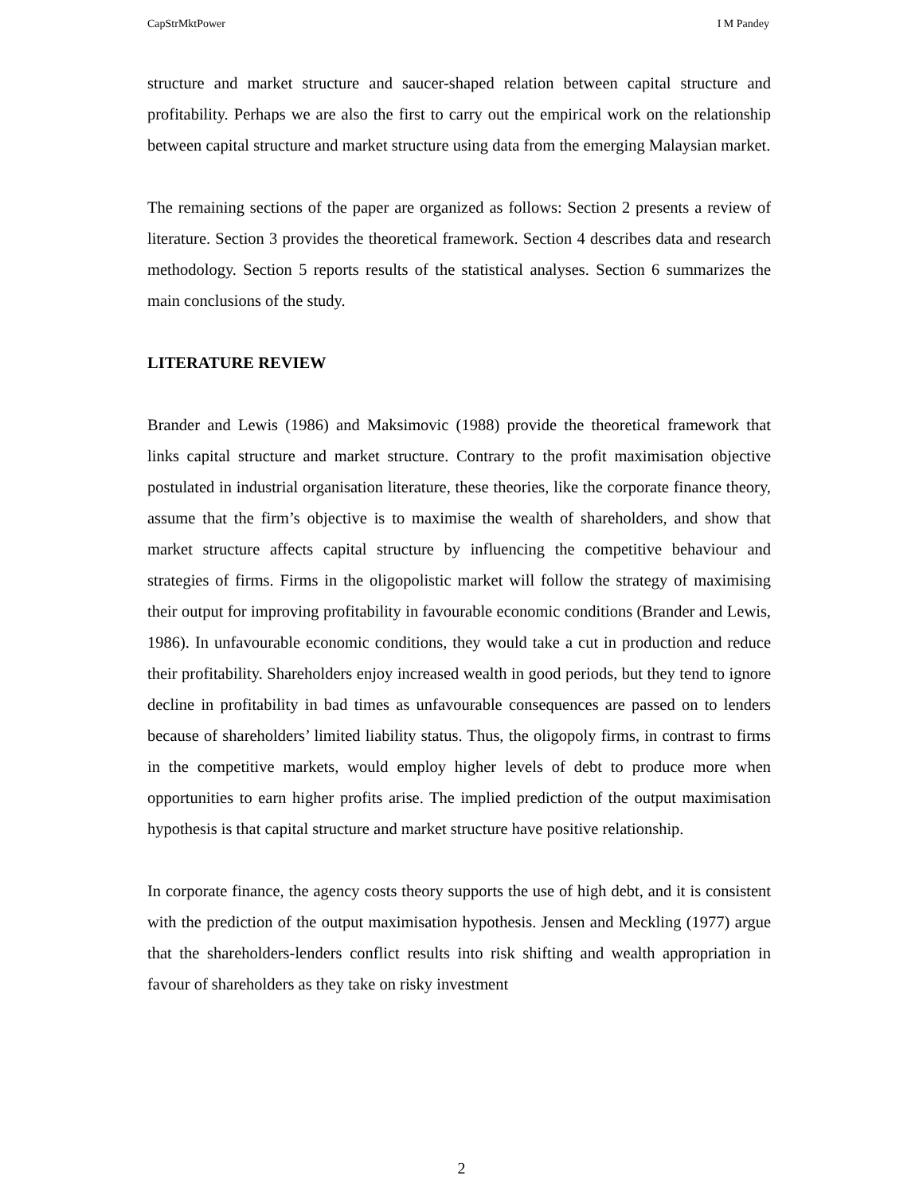CapStrMktPower I M Pandey
structure and market structure and saucer-shaped relation between capital structure and profitability. Perhaps we are also the first to carry out the empirical work on the relationship between capital structure and market structure using data from the emerging Malaysian market.
The remaining sections of the paper are organized as follows: Section 2 presents a review of literature. Section 3 provides the theoretical framework. Section 4 describes data and research methodology. Section 5 reports results of the statistical analyses. Section 6 summarizes the main conclusions of the study.
LITERATURE REVIEW
Brander and Lewis (1986) and Maksimovic (1988) provide the theoretical framework that links capital structure and market structure. Contrary to the profit maximisation objective postulated in industrial organisation literature, these theories, like the corporate finance theory, assume that the firm’s objective is to maximise the wealth of shareholders, and show that market structure affects capital structure by influencing the competitive behaviour and strategies of firms. Firms in the oligopolistic market will follow the strategy of maximising their output for improving profitability in favourable economic conditions (Brander and Lewis, 1986). In unfavourable economic conditions, they would take a cut in production and reduce their profitability. Shareholders enjoy increased wealth in good periods, but they tend to ignore decline in profitability in bad times as unfavourable consequences are passed on to lenders because of shareholders’ limited liability status. Thus, the oligopoly firms, in contrast to firms in the competitive markets, would employ higher levels of debt to produce more when opportunities to earn higher profits arise. The implied prediction of the output maximisation hypothesis is that capital structure and market structure have positive relationship.
In corporate finance, the agency costs theory supports the use of high debt, and it is consistent with the prediction of the output maximisation hypothesis. Jensen and Meckling (1977) argue that the shareholders-lenders conflict results into risk shifting and wealth appropriation in favour of shareholders as they take on risky investment
2